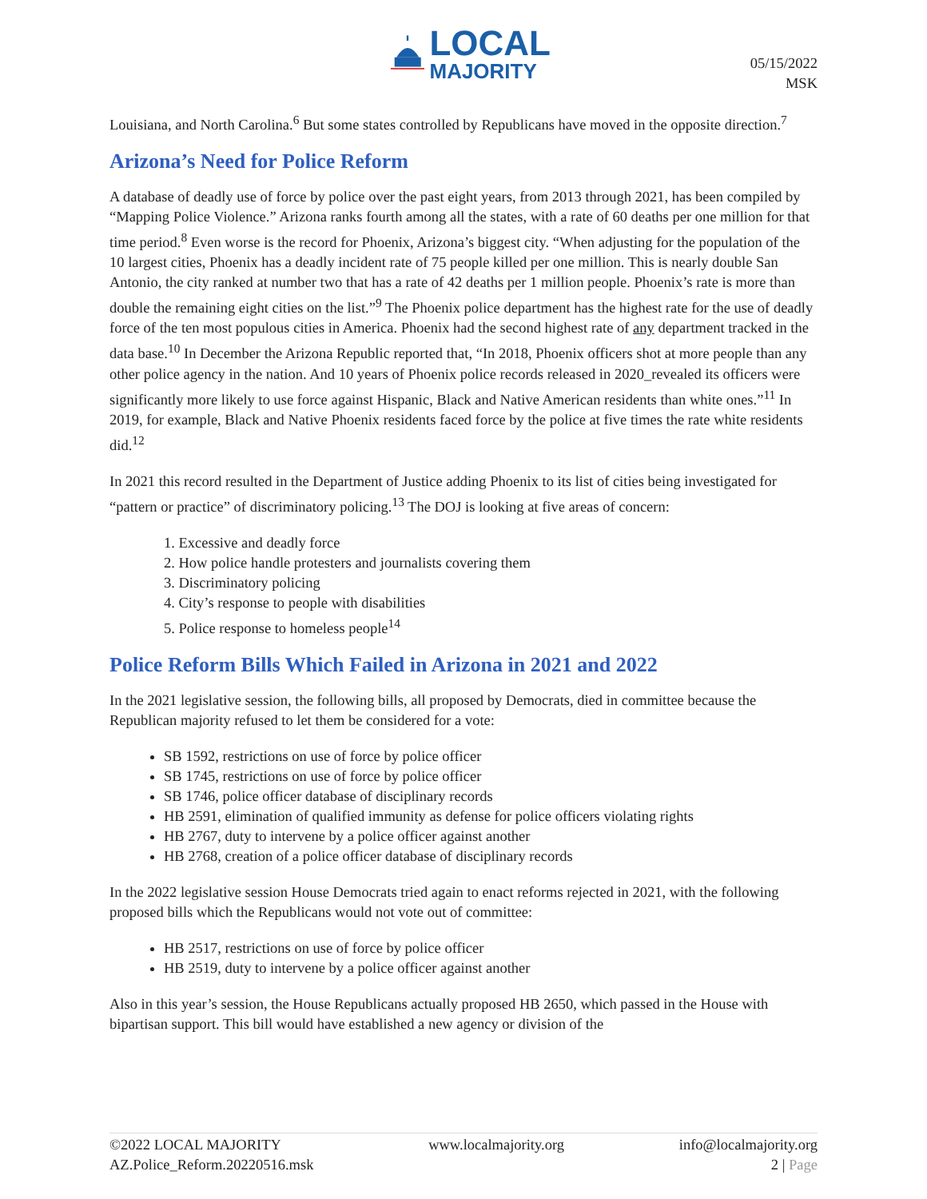LOCAL
MAJORITY
05/15/2022
MSK
Louisiana, and North Carolina.<sup>6</sup> But some states controlled by Republicans have moved in the opposite direction.<sup>7</sup>
Arizona’s Need for Police Reform
A database of deadly use of force by police over the past eight years, from 2013 through 2021, has been compiled by “Mapping Police Violence.” Arizona ranks fourth among all the states, with a rate of 60 deaths per one million for that time period.<sup>8</sup> Even worse is the record for Phoenix, Arizona’s biggest city. “When adjusting for the population of the 10 largest cities, Phoenix has a deadly incident rate of 75 people killed per one million. This is nearly double San Antonio, the city ranked at number two that has a rate of 42 deaths per 1 million people. Phoenix’s rate is more than double the remaining eight cities on the list.”<sup>9</sup> The Phoenix police department has the highest rate for the use of deadly force of the ten most populous cities in America. Phoenix had the second highest rate of any department tracked in the data base.<sup>10</sup> In December the Arizona Republic reported that, “In 2018, Phoenix officers shot at more people than any other police agency in the nation. And 10 years of Phoenix police records released in 2020_revealed its officers were significantly more likely to use force against Hispanic, Black and Native American residents than white ones.”<sup>11</sup> In 2019, for example, Black and Native Phoenix residents faced force by the police at five times the rate white residents did.<sup>12</sup>
In 2021 this record resulted in the Department of Justice adding Phoenix to its list of cities being investigated for “pattern or practice” of discriminatory policing.<sup>13</sup> The DOJ is looking at five areas of concern:
1. Excessive and deadly force
2. How police handle protesters and journalists covering them
3. Discriminatory policing
4. City’s response to people with disabilities
5. Police response to homeless people<sup>14</sup>
Police Reform Bills Which Failed in Arizona in 2021 and 2022
In the 2021 legislative session, the following bills, all proposed by Democrats, died in committee because the Republican majority refused to let them be considered for a vote:
SB 1592, restrictions on use of force by police officer
SB 1745, restrictions on use of force by police officer
SB 1746, police officer database of disciplinary records
HB 2591, elimination of qualified immunity as defense for police officers violating rights
HB 2767, duty to intervene by a police officer against another
HB 2768, creation of a police officer database of disciplinary records
In the 2022 legislative session House Democrats tried again to enact reforms rejected in 2021, with the following proposed bills which the Republicans would not vote out of committee:
HB 2517, restrictions on use of force by police officer
HB 2519, duty to intervene by a police officer against another
Also in this year’s session, the House Republicans actually proposed HB 2650, which passed in the House with bipartisan support. This bill would have established a new agency or division of the
©2022 LOCAL MAJORITY
AZ.Police_Reform.20220516.msk
www.localmajority.org info@localmajority.org
2 | Page